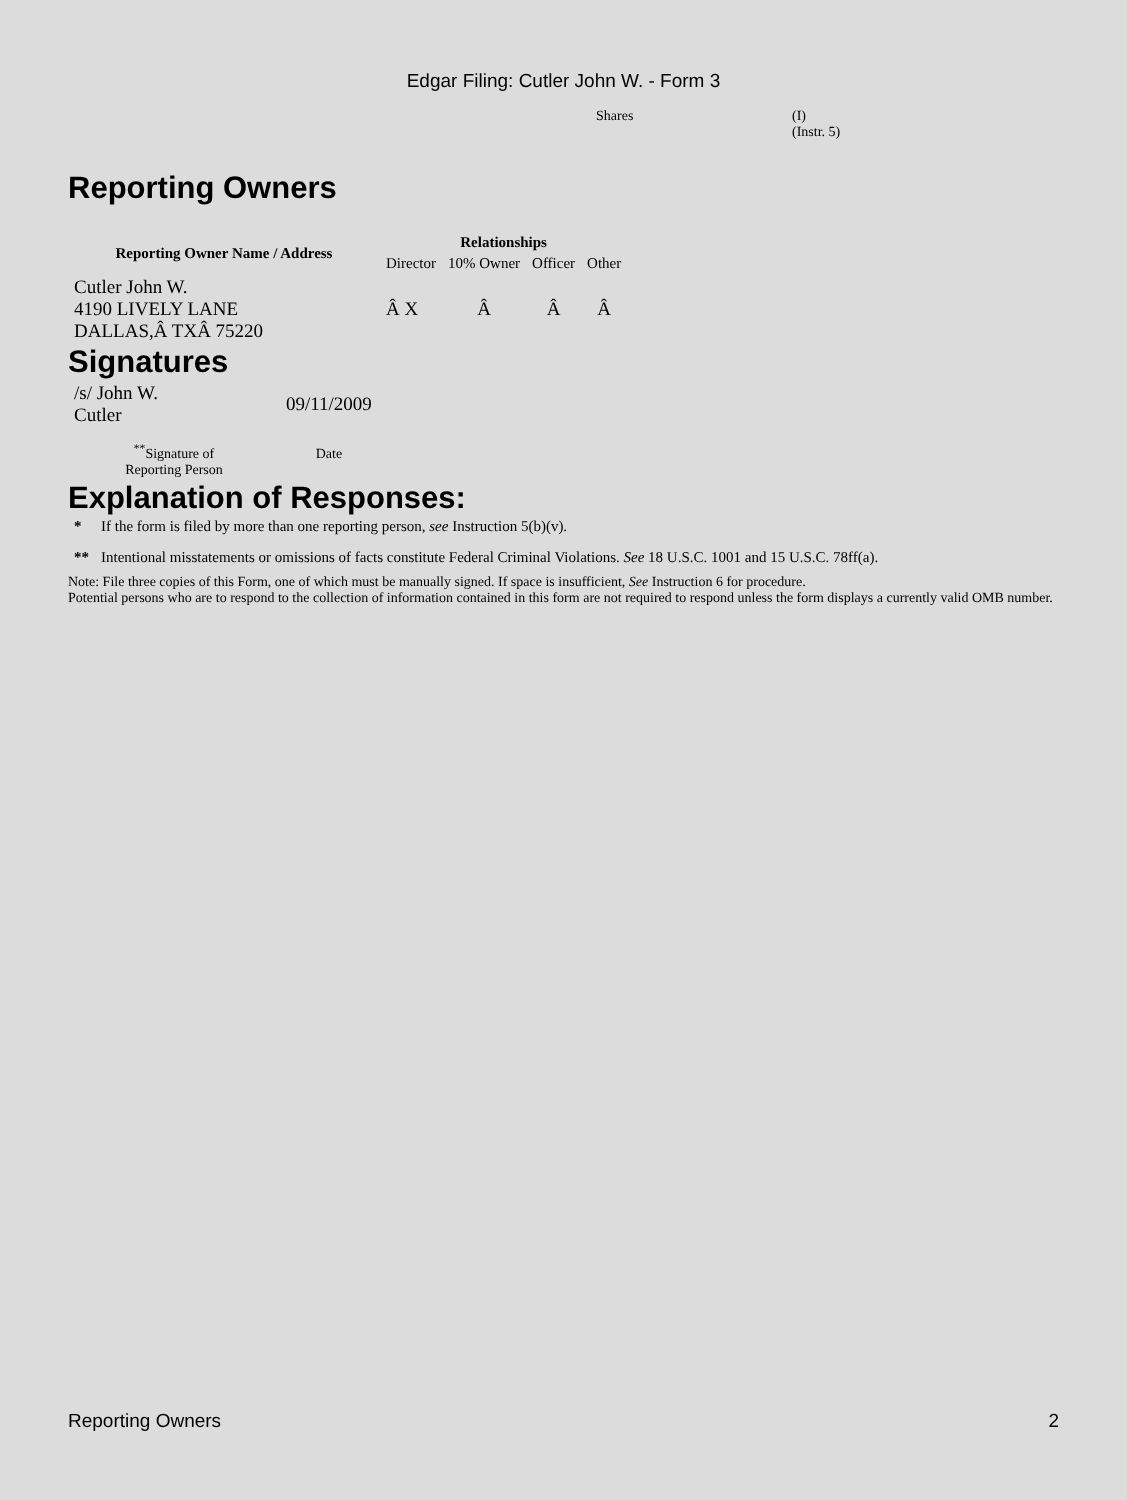Edgar Filing: Cutler John W. - Form 3
Shares (I)
(Instr. 5)
Reporting Owners
| Reporting Owner Name / Address | Relationships | | | |
| --- | --- | --- | --- | --- |
| | Director | 10% Owner | Officer | Other |
| Cutler John W. 4190 LIVELY LANE DALLAS,Â TXÂ 75220 | Â X | Â | Â | Â |
Signatures
| /s/ John W. Cutler | 09/11/2009 |
| <sup>**</sup> Signature of Reporting Person | Date |
Explanation of Responses:
| * | If the form is filed by more than one reporting person, see Instruction 5(b)(v). |
| ** | Intentional misstatements or omissions of facts constitute Federal Criminal Violations. See 18 U.S.C. 1001 and 15 U.S.C. 78ff(a). |
Note: File three copies of this Form, one of which must be manually signed. If space is insufficient, See Instruction 6 for procedure.
Potential persons who are to respond to the collection of information contained in this form are not required to respond unless the form displays a currently valid OMB number.
Reporting Owners 2